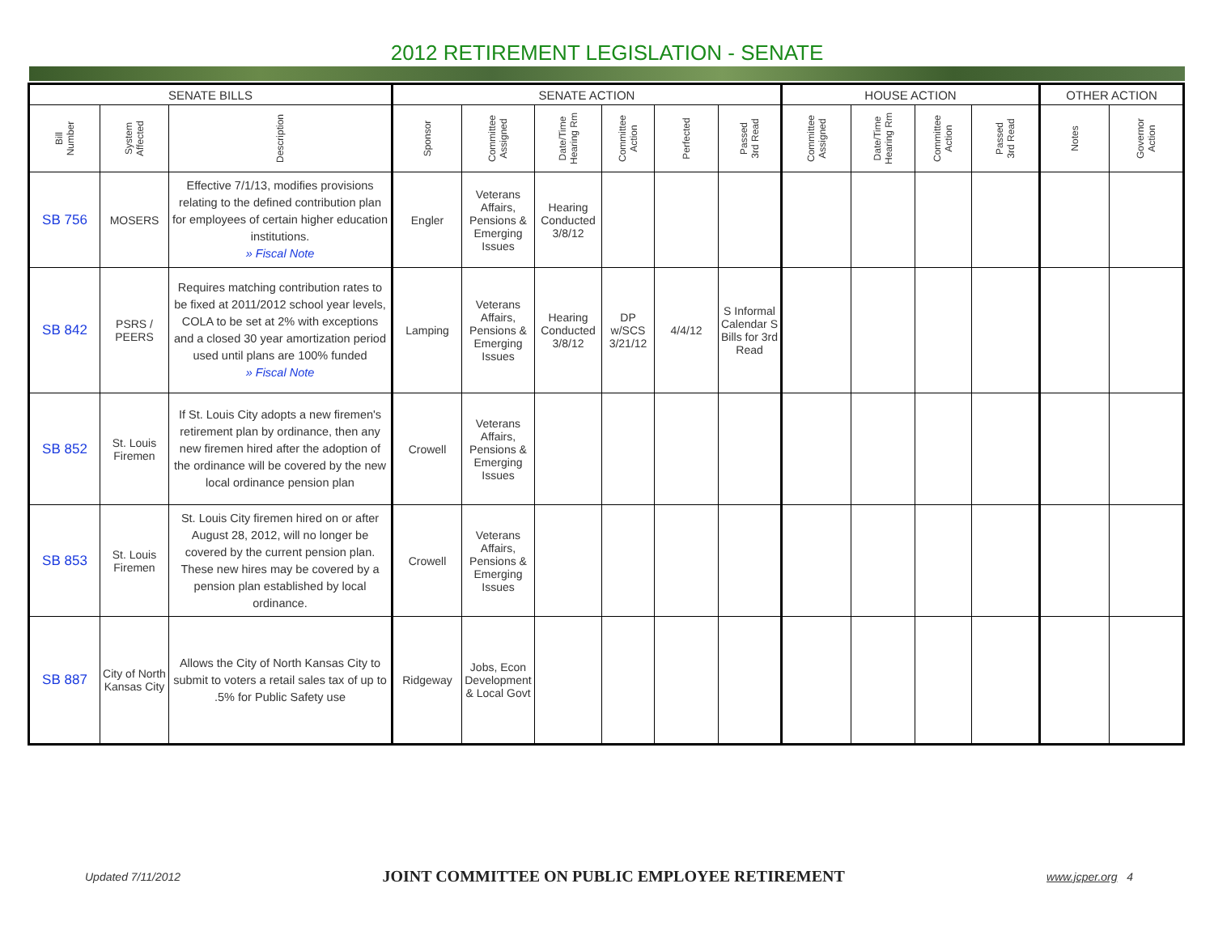2012 RETIREMENT LEGISLATION - SENATE
| SENATE BILLS | | | SENATE ACTION | | | | | | HOUSE ACTION | | | | OTHER ACTION | |
| --- | --- | --- | --- | --- | --- | --- | --- | --- | --- | --- | --- | --- | --- | --- |
| Bill Number | System Affected | Description | Sponsor | Committee Assigned | Date/Time Hearing Rm | Committee Action | Perfected | Passed 3rd Read | Committee Assigned | Date/Time Hearing Rm | Committee Action | Passed 3rd Read | Notes | Governor Action |
| SB 756 | MOSERS | Effective 7/1/13, modifies provisions relating to the defined contribution plan for employees of certain higher education institutions. » Fiscal Note | Engler | Veterans Affairs, Pensions & Emerging Issues | Hearing Conducted 3/8/12 | | | | | | | | | |
| SB 842 | PSRS / PEERS | Requires matching contribution rates to be fixed at 2011/2012 school year levels, COLA to be set at 2% with exceptions and a closed 30 year amortization period used until plans are 100% funded » Fiscal Note | Lamping | Veterans Affairs, Pensions & Emerging Issues | Hearing Conducted 3/8/12 | DP w/SCS 3/21/12 | 4/4/12 | S Informal Calendar S Bills for 3rd Read | | | | | | |
| SB 852 | St. Louis Firemen | If St. Louis City adopts a new firemen's retirement plan by ordinance, then any new firemen hired after the adoption of the ordinance will be covered by the new local ordinance pension plan | Crowell | Veterans Affairs, Pensions & Emerging Issues | | | | | | | | | | |
| SB 853 | St. Louis Firemen | St. Louis City firemen hired on or after August 28, 2012, will no longer be covered by the current pension plan. These new hires may be covered by a pension plan established by local ordinance. | Crowell | Veterans Affairs, Pensions & Emerging Issues | | | | | | | | | | |
| SB 887 | City of North Kansas City | Allows the City of North Kansas City to submit to voters a retail sales tax of up to .5% for Public Safety use | Ridgeway | Jobs, Econ Development & Local Govt | | | | | | | | | | |
Updated 7/11/2012 JOINT COMMITTEE ON PUBLIC EMPLOYEE RETIREMENT www.jcper.org 4